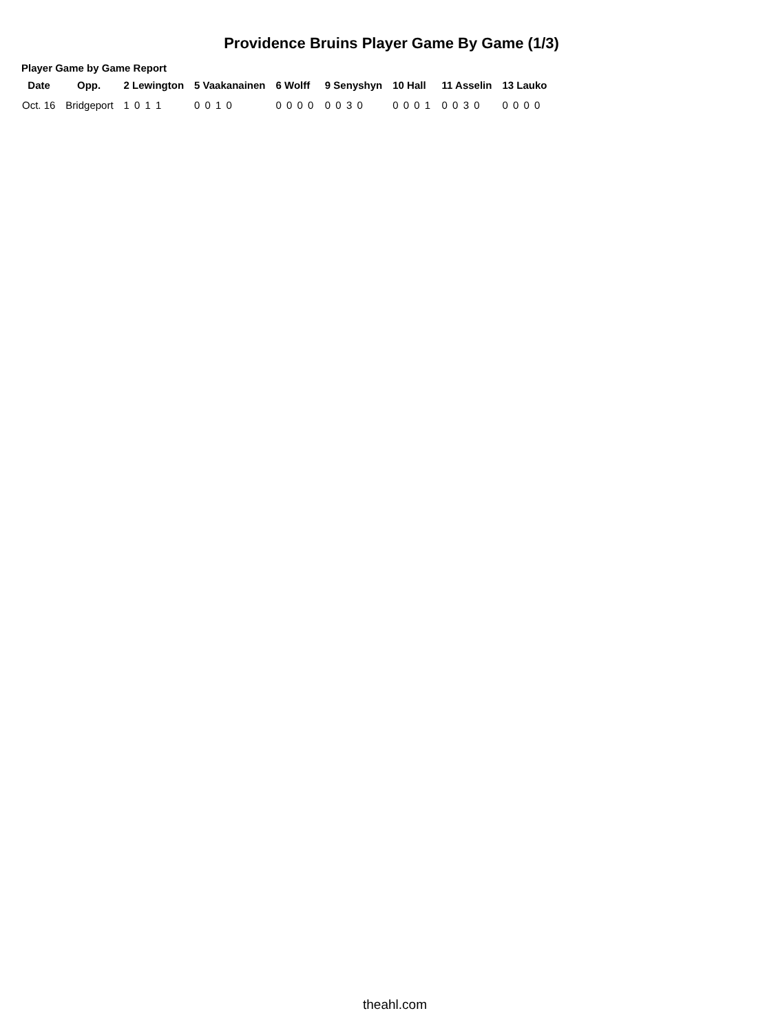Providence Bruins Player Game By Game (1/3)
Player Game by Game Report
| Date | Opp. | 2 Lewington | 5 Vaakanainen | 6 Wolff | 9 Senyshyn | 10 Hall | 11 Asselin | 13 Lauko |
| --- | --- | --- | --- | --- | --- | --- | --- | --- |
| Oct. 16 | Bridgeport | 1 0 1 1 | 0 0 1 0 | 0 0 0 0 | 0 0 3 0 | 0 0 0 1 | 0 0 3 0 | 0 0 0 0 |
theahl.com